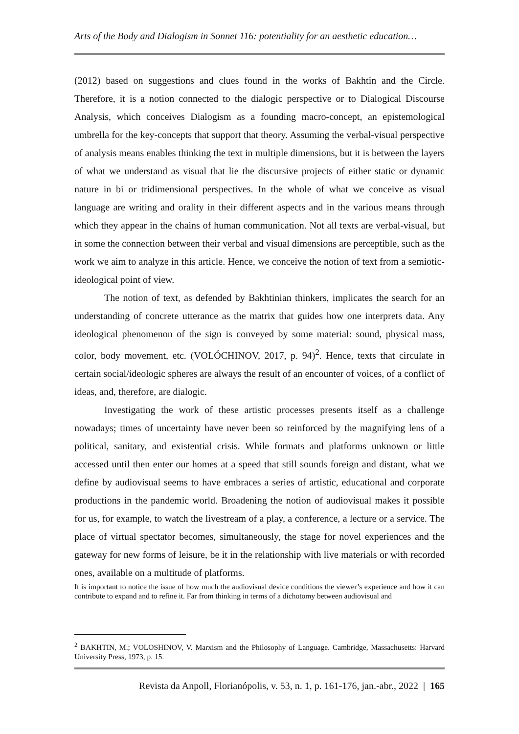Arts of the Body and Dialogism in Sonnet 116: potentiality for an aesthetic education…
(2012) based on suggestions and clues found in the works of Bakhtin and the Circle. Therefore, it is a notion connected to the dialogic perspective or to Dialogical Discourse Analysis, which conceives Dialogism as a founding macro-concept, an epistemological umbrella for the key-concepts that support that theory. Assuming the verbal-visual perspective of analysis means enables thinking the text in multiple dimensions, but it is between the layers of what we understand as visual that lie the discursive projects of either static or dynamic nature in bi or tridimensional perspectives. In the whole of what we conceive as visual language are writing and orality in their different aspects and in the various means through which they appear in the chains of human communication. Not all texts are verbal-visual, but in some the connection between their verbal and visual dimensions are perceptible, such as the work we aim to analyze in this article. Hence, we conceive the notion of text from a semiotic-ideological point of view.
The notion of text, as defended by Bakhtinian thinkers, implicates the search for an understanding of concrete utterance as the matrix that guides how one interprets data. Any ideological phenomenon of the sign is conveyed by some material: sound, physical mass, color, body movement, etc. (VOLÓCHINOV, 2017, p. 94)<sup>2</sup>. Hence, texts that circulate in certain social/ideologic spheres are always the result of an encounter of voices, of a conflict of ideas, and, therefore, are dialogic.
Investigating the work of these artistic processes presents itself as a challenge nowadays; times of uncertainty have never been so reinforced by the magnifying lens of a political, sanitary, and existential crisis. While formats and platforms unknown or little accessed until then enter our homes at a speed that still sounds foreign and distant, what we define by audiovisual seems to have embraces a series of artistic, educational and corporate productions in the pandemic world. Broadening the notion of audiovisual makes it possible for us, for example, to watch the livestream of a play, a conference, a lecture or a service. The place of virtual spectator becomes, simultaneously, the stage for novel experiences and the gateway for new forms of leisure, be it in the relationship with live materials or with recorded ones, available on a multitude of platforms.
It is important to notice the issue of how much the audiovisual device conditions the viewer’s experience and how it can contribute to expand and to refine it. Far from thinking in terms of a dichotomy between audiovisual and
<sup>2</sup> BAKHTIN, M.; VOLOSHINOV, V. Marxism and the Philosophy of Language. Cambridge, Massachusetts: Harvard University Press, 1973, p. 15.
Revista da Anpoll, Florianópolis, v. 53, n. 1, p. 161-176, jan.-abr., 2022 | 165